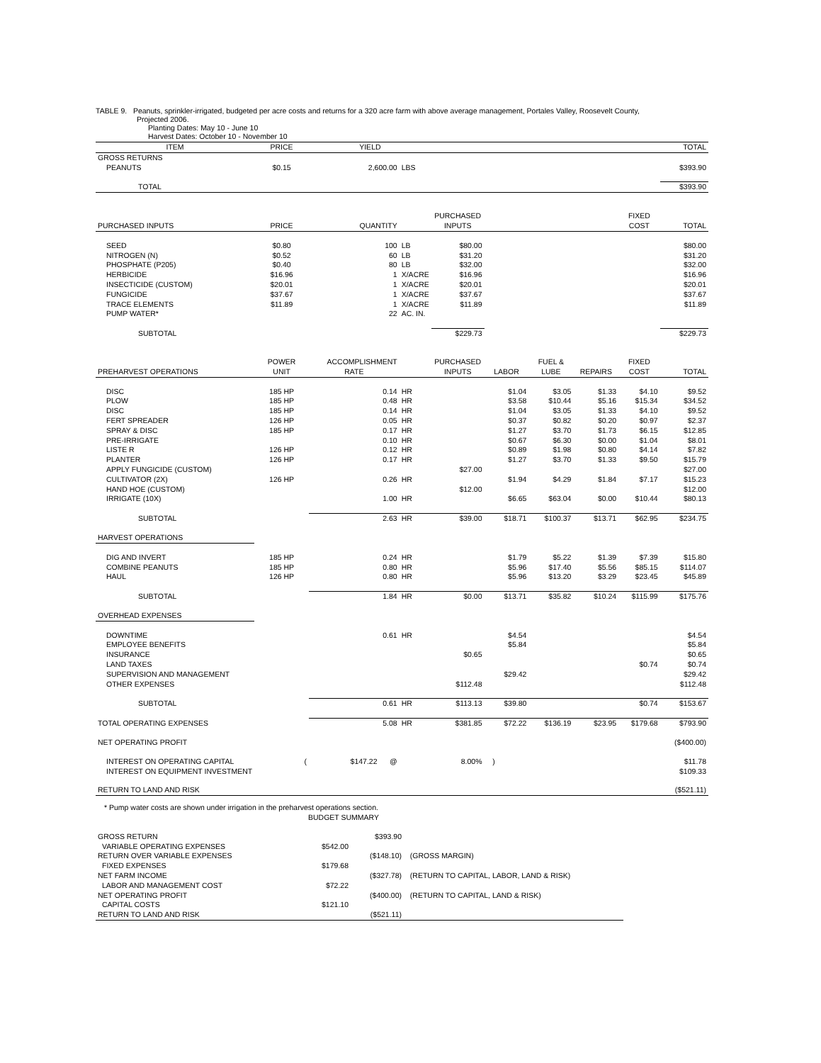TABLE 9. Peanuts, sprinkler-irrigated, budgeted per acre costs and returns for a 320 acre farm with above average management, Portales Valley, Roosevelt County,
Projected 2006.
Planting Dates: May 10 - June 10
Harvest Dates: October 10 - November 10
| ITEM | PRICE | YIELD | | | | | | | TOTAL |
| --- | --- | --- | --- | --- | --- | --- | --- | --- | --- |
| GROSS RETURNS | | | | | | | | | |
| PEANUTS | $0.15 | 2,600.00 | LBS | | | | | | $393.90 |
| TOTAL | | | | | | | | | $393.90 |
| | | | | PURCHASED | | | | FIXED | |
| PURCHASED INPUTS | PRICE | QUANTITY | | INPUTS | | | | COST | TOTAL |
| SEED | $0.80 | 100 | LB | $80.00 | | | | | $80.00 |
| NITROGEN (N) | $0.52 | 60 | LB | $31.20 | | | | | $31.20 |
| PHOSPHATE (P205) | $0.40 | 80 | LB | $32.00 | | | | | $32.00 |
| HERBICIDE | $16.96 | 1 | X/ACRE | $16.96 | | | | | $16.96 |
| INSECTICIDE (CUSTOM) | $20.01 | 1 | X/ACRE | $20.01 | | | | | $20.01 |
| FUNGICIDE | $37.67 | 1 | X/ACRE | $37.67 | | | | | $37.67 |
| TRACE ELEMENTS | $11.89 | 1 | X/ACRE | $11.89 | | | | | $11.89 |
| PUMP WATER* | | 22 | AC. IN. | | | | | | |
| SUBTOTAL | | | | $229.73 | | | | | $229.73 |
| | POWER | ACCOMPLISHMENT | | PURCHASED | | FUEL & | | FIXED | |
| PREHARVEST OPERATIONS | UNIT | RATE | | INPUTS | LABOR | LUBE | REPAIRS | COST | TOTAL |
| DISC | 185 HP | 0.14 | HR | | $1.04 | $3.05 | $1.33 | $4.10 | $9.52 |
| PLOW | 185 HP | 0.48 | HR | | $3.58 | $10.44 | $5.16 | $15.34 | $34.52 |
| DISC | 185 HP | 0.14 | HR | | $1.04 | $3.05 | $1.33 | $4.10 | $9.52 |
| FERT SPREADER | 126 HP | 0.05 | HR | | $0.37 | $0.82 | $0.20 | $0.97 | $2.37 |
| SPRAY & DISC | 185 HP | 0.17 | HR | | $1.27 | $3.70 | $1.73 | $6.15 | $12.85 |
| PRE-IRRIGATE | | 0.10 | HR | | $0.67 | $6.30 | $0.00 | $1.04 | $8.01 |
| LISTE R | 126 HP | 0.12 | HR | | $0.89 | $1.98 | $0.80 | $4.14 | $7.82 |
| PLANTER | 126 HP | 0.17 | HR | | $1.27 | $3.70 | $1.33 | $9.50 | $15.79 |
| APPLY FUNGICIDE (CUSTOM) | | | | $27.00 | | | | | $27.00 |
| CULTIVATOR (2X) | 126 HP | 0.26 | HR | | $1.94 | $4.29 | $1.84 | $7.17 | $15.23 |
| HAND HOE (CUSTOM) | | | | $12.00 | | | | | $12.00 |
| IRRIGATE (10X) | | 1.00 | HR | | $6.65 | $63.04 | $0.00 | $10.44 | $80.13 |
| SUBTOTAL | | 2.63 | HR | $39.00 | $18.71 | $100.37 | $13.71 | $62.95 | $234.75 |
| HARVEST OPERATIONS | | | | | | | | | |
| DIG AND INVERT | 185 HP | 0.24 | HR | | $1.79 | $5.22 | $1.39 | $7.39 | $15.80 |
| COMBINE PEANUTS | 185 HP | 0.80 | HR | | $5.96 | $17.40 | $5.56 | $85.15 | $114.07 |
| HAUL | 126 HP | 0.80 | HR | | $5.96 | $13.20 | $3.29 | $23.45 | $45.89 |
| SUBTOTAL | | 1.84 | HR | $0.00 | $13.71 | $35.82 | $10.24 | $115.99 | $175.76 |
| OVERHEAD EXPENSES | | | | | | | | | |
| DOWNTIME | | 0.61 | HR | | $4.54 | | | | $4.54 |
| EMPLOYEE BENEFITS | | | | | $5.84 | | | | $5.84 |
| INSURANCE | | | | $0.65 | | | | | $0.65 |
| LAND TAXES | | | | | | | | $0.74 | $0.74 |
| SUPERVISION AND MANAGEMENT | | | | | $29.42 | | | | $29.42 |
| OTHER EXPENSES | | | | $112.48 | | | | | $112.48 |
| SUBTOTAL | | 0.61 | HR | $113.13 | $39.80 | | | $0.74 | $153.67 |
| TOTAL OPERATING EXPENSES | | 5.08 | HR | $381.85 | $72.22 | $136.19 | $23.95 | $179.68 | $793.90 |
| NET OPERATING PROFIT | | | | | | | | | ($400.00) |
| INTEREST ON OPERATING CAPITAL | ( | $147.22 @ | | 8.00% | ) | | | | $11.78 |
| INTEREST ON EQUIPMENT INVESTMENT | | | | | | | | | $109.33 |
| RETURN TO LAND AND RISK | | | | | | | | | ($521.11) |
* Pump water costs are shown under irrigation in the preharvest operations section.
BUDGET SUMMARY
| GROSS RETURN | | $393.90 | |
| VARIABLE OPERATING EXPENSES | $542.00 | | |
| RETURN OVER VARIABLE EXPENSES | | ($148.10) | (GROSS MARGIN) |
| FIXED EXPENSES | $179.68 | | |
| NET FARM INCOME | | ($327.78) | (RETURN TO CAPITAL, LABOR, LAND & RISK) |
| LABOR AND MANAGEMENT COST | $72.22 | | |
| NET OPERATING PROFIT | | ($400.00) | (RETURN TO CAPITAL, LAND & RISK) |
| CAPITAL COSTS | $121.10 | | |
| RETURN TO LAND AND RISK | | ($521.11) | |